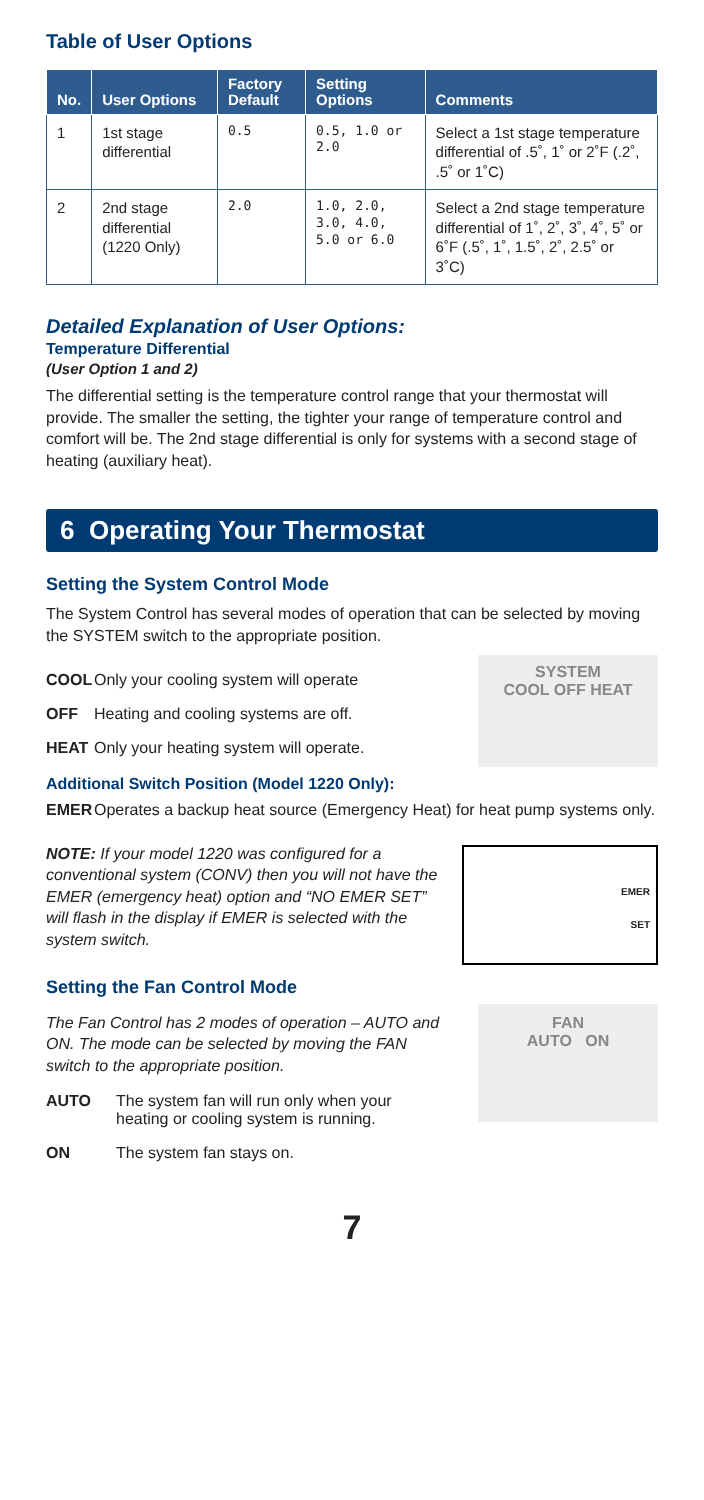Table of User Options
| No. | User Options | Factory Default | Setting Options | Comments |
| --- | --- | --- | --- | --- |
| 1 | 1st stage differential | 0.5 | 0.5, 1.0 or 2.0 | Select a 1st stage temperature differential of .5˚, 1˚ or 2˚F (.2˚, .5˚ or 1˚C) |
| 2 | 2nd stage differential (1220 Only) | 2.0 | 1.0, 2.0, 3.0, 4.0, 5.0 or 6.0 | Select a 2nd stage temperature differential of 1˚, 2˚, 3˚, 4˚, 5˚ or 6˚F (.5˚, 1˚, 1.5˚, 2˚, 2.5˚ or 3˚C) |
Detailed Explanation of User Options:
Temperature Differential
(User Option 1 and 2)
The differential setting is the temperature control range that your thermostat will provide. The smaller the setting, the tighter your range of temperature control and comfort will be. The 2nd stage differential is only for systems with a second stage of heating (auxiliary heat).
6 Operating Your Thermostat
Setting the System Control Mode
The System Control has several modes of operation that can be selected by moving the SYSTEM switch to the appropriate position.
COOL Only your cooling system will operate
OFF Heating and cooling systems are off.
HEAT Only your heating system will operate.
SYSTEM
COOL OFF HEAT
Additional Switch Position (Model 1220 Only):
EMER Operates a backup heat source (Emergency Heat) for heat pump systems only.
NOTE: If your model 1220 was configured for a conventional system (CONV) then you will not have the EMER (emergency heat) option and “NO EMER SET” will flash in the display if EMER is selected with the system switch.
EMER
SET
Setting the Fan Control Mode
The Fan Control has 2 modes of operation – AUTO and ON. The mode can be selected by moving the FAN switch to the appropriate position.
AUTO The system fan will run only when your heating or cooling system is running.
ON The system fan stays on.
FAN
AUTO ON
7